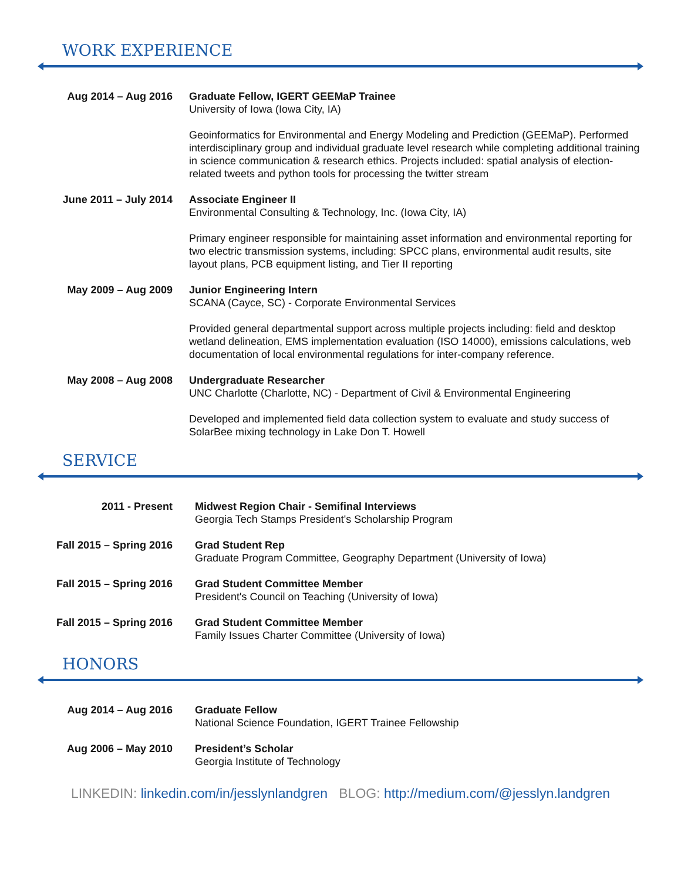WORK EXPERIENCE
Aug 2014 – Aug 2016 Graduate Fellow, IGERT GEEMaP Trainee
University of Iowa (Iowa City, IA)
Geoinformatics for Environmental and Energy Modeling and Prediction (GEEMaP). Performed interdisciplinary group and individual graduate level research while completing additional training in science communication & research ethics. Projects included: spatial analysis of election-related tweets and python tools for processing the twitter stream
June 2011 – July 2014
Associate Engineer II
Environmental Consulting & Technology, Inc. (Iowa City, IA)
Primary engineer responsible for maintaining asset information and environmental reporting for two electric transmission systems, including: SPCC plans, environmental audit results, site layout plans, PCB equipment listing, and Tier II reporting
May 2009 – Aug 2009 Junior Engineering Intern
SCANA (Cayce, SC) - Corporate Environmental Services
Provided general departmental support across multiple projects including: field and desktop wetland delineation, EMS implementation evaluation (ISO 14000), emissions calculations, web documentation of local environmental regulations for inter-company reference.
May 2008 – Aug 2008 Undergraduate Researcher
UNC Charlotte (Charlotte, NC) - Department of Civil & Environmental Engineering
Developed and implemented field data collection system to evaluate and study success of SolarBee mixing technology in Lake Don T. Howell
SERVICE
2011 - Present Midwest Region Chair - Semifinal Interviews
Georgia Tech Stamps President's Scholarship Program
Fall 2015 – Spring 2016
Grad Student Rep
Graduate Program Committee, Geography Department (University of Iowa)
Fall 2015 – Spring 2016
Grad Student Committee Member
President's Council on Teaching (University of Iowa)
Fall 2015 – Spring 2016
Grad Student Committee Member
Family Issues Charter Committee (University of Iowa)
HONORS
Aug 2014 – Aug 2016 Graduate Fellow
National Science Foundation, IGERT Trainee Fellowship
Aug 2006 – May 2010 President’s Scholar
Georgia Institute of Technology
LINKEDIN: linkedin.com/in/jesslynlandgren BLOG: http://medium.com/@jesslyn.landgren